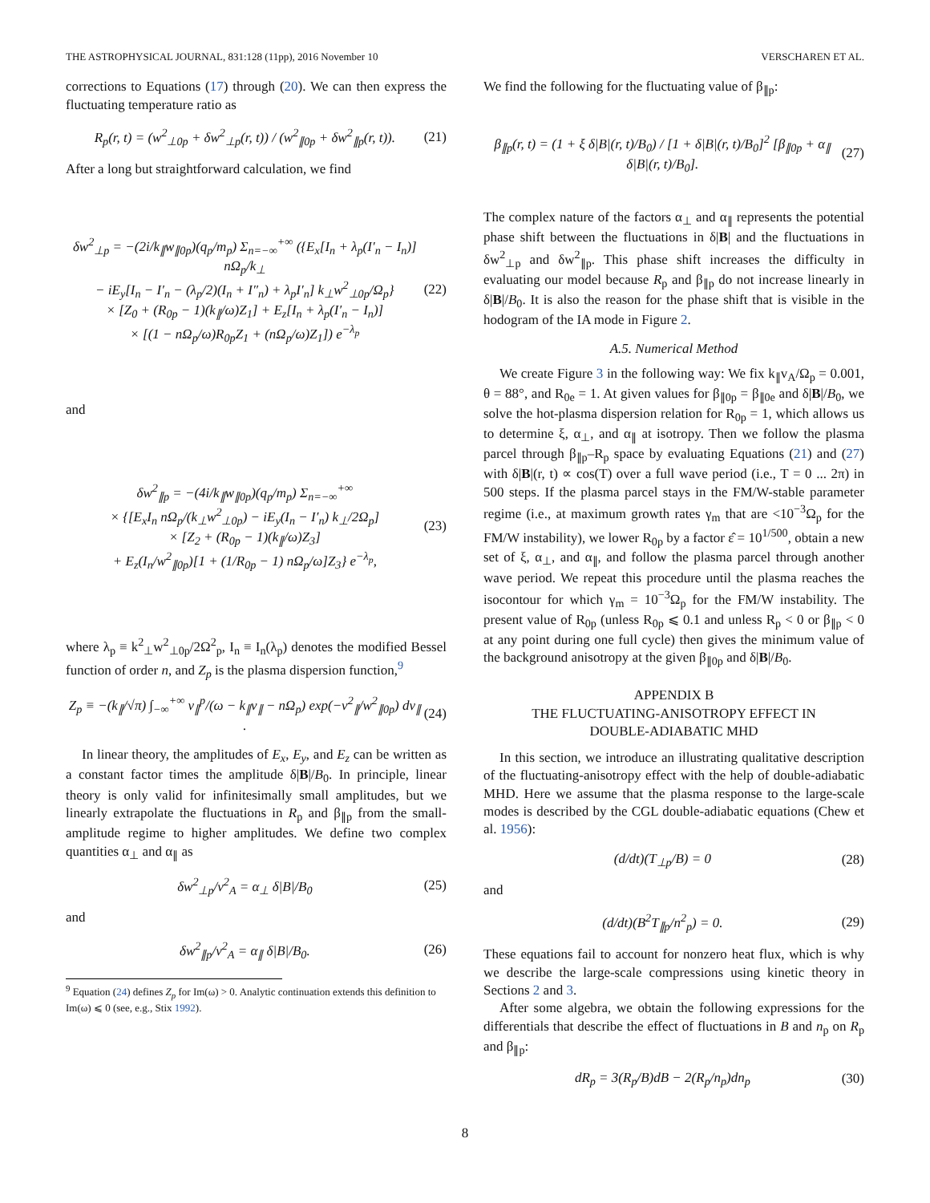THE ASTROPHYSICAL JOURNAL, 831:128 (11pp), 2016 November 10 VERSCHAREN ET AL.
corrections to Equations (17) through (20). We can then express the fluctuating temperature ratio as
R<sub>p</sub>(r, t) = (w<sup>2</sup><sub>⊥0p</sub> + δw<sup>2</sup><sub>⊥p</sub>(r, t)) / (w<sup>2</sup><sub>∥0p</sub> + δw<sup>2</sup><sub>∥p</sub>(r, t)). (21)
After a long but straightforward calculation, we find
δw<sup>2</sup><sub>⊥p</sub> = −(2i/k<sub>∥</sub>w<sub>∥0p</sub>)(q<sub>p</sub>/m<sub>p</sub>) Σ<sub>n=−∞</sub><sup>+∞</sup> ({E<sub>x</sub>[I<sub>n</sub> + λ<sub>p</sub>(I′<sub>n</sub> − I<sub>n</sub>)] nΩ<sub>p</sub>/k<sub>⊥</sub>
− iE<sub>y</sub>[I<sub>n</sub> − I′<sub>n</sub> − (λ<sub>p</sub>/2)(I<sub>n</sub> + I″<sub>n</sub>) + λ<sub>p</sub>I′<sub>n</sub>] k<sub>⊥</sub>w<sup>2</sup><sub>⊥0p</sub>/Ω<sub>p</sub>}
× [Z<sub>0</sub> + (R<sub>0p</sub> − 1)(k<sub>∥</sub>/ω)Z<sub>1</sub>] + E<sub>z</sub>[I<sub>n</sub> + λ<sub>p</sub>(I′<sub>n</sub> − I<sub>n</sub>)]
× [(1 − nΩ<sub>p</sub>/ω)R<sub>0p</sub>Z<sub>1</sub> + (nΩ<sub>p</sub>/ω)Z<sub>1</sub>]) e<sup>−λ<sub>p</sub></sup> (22)
and
δw<sup>2</sup><sub>∥p</sub> = −(4i/k<sub>∥</sub>w<sub>∥0p</sub>)(q<sub>p</sub>/m<sub>p</sub>) Σ<sub>n=−∞</sub><sup>+∞</sup>
× {[E<sub>x</sub>I<sub>n</sub> nΩ<sub>p</sub>/(k<sub>⊥</sub>w<sup>2</sup><sub>⊥0p</sub>) − iE<sub>y</sub>(I<sub>n</sub> − I′<sub>n</sub>) k<sub>⊥</sub>/2Ω<sub>p</sub>]
× [Z<sub>2</sub> + (R<sub>0p</sub> − 1)(k<sub>∥</sub>/ω)Z<sub>3</sub>]
+ E<sub>z</sub>(I<sub>n</sub>/w<sup>2</sup><sub>∥0p</sub>)[1 + (1/R<sub>0p</sub> − 1) nΩ<sub>p</sub>/ω]Z<sub>3</sub>} e<sup>−λ<sub>p</sub></sup>, (23)
where λ<sub>p</sub> ≡ k<sup>2</sup><sub>⊥</sub>w<sup>2</sup><sub>⊥0p</sub>/2Ω<sup>2</sup><sub>p</sub>, I<sub>n</sub> ≡ I<sub>n</sub>(λ<sub>p</sub>) denotes the modified Bessel function of order n, and Z<sub>p</sub> is the plasma dispersion function,<sup>9</sup>
Z<sub>p</sub> ≡ −(k<sub>∥</sub>/√π) ∫<sub>−∞</sub><sup>+∞</sup> v<sub>∥</sub><sup>p</sup>/(ω − k<sub>∥</sub>v<sub>∥</sub> − nΩ<sub>p</sub>) exp(−v<sup>2</sup><sub>∥</sub>/w<sup>2</sup><sub>∥0p</sub>) dv<sub>∥</sub> . (24)
In linear theory, the amplitudes of E<sub>x</sub>, E<sub>y</sub>, and E<sub>z</sub> can be written as a constant factor times the amplitude δ|B|/B<sub>0</sub>. In principle, linear theory is only valid for infinitesimally small amplitudes, but we linearly extrapolate the fluctuations in R<sub>p</sub> and β<sub>∥p</sub> from the small-amplitude regime to higher amplitudes. We define two complex quantities α<sub>⊥</sub> and α<sub>∥</sub> as
δw<sup>2</sup><sub>⊥p</sub>/v<sup>2</sup><sub>A</sub> = α<sub>⊥</sub> δ|B|/B<sub>0</sub> (25)
and
δw<sup>2</sup><sub>∥p</sub>/v<sup>2</sup><sub>A</sub> = α<sub>∥</sub> δ|B|/B<sub>0</sub>. (26)
<sup>9</sup> Equation (24) defines Z<sub>p</sub> for Im(ω) > 0. Analytic continuation extends this definition to Im(ω) ⩽ 0 (see, e.g., Stix 1992).
We find the following for the fluctuating value of β<sub>∥p</sub>:
β<sub>∥p</sub>(r, t) = (1 + ξ δ|B|(r, t)/B<sub>0</sub>) / [1 + δ|B|(r, t)/B<sub>0</sub>]<sup>2</sup> [β<sub>∥0p</sub> + α<sub>∥</sub> δ|B|(r, t)/B<sub>0</sub>]. (27)
The complex nature of the factors α<sub>⊥</sub> and α<sub>∥</sub> represents the potential phase shift between the fluctuations in δ|B| and the fluctuations in δw<sup>2</sup><sub>⊥p</sub> and δw<sup>2</sup><sub>∥p</sub>. This phase shift increases the difficulty in evaluating our model because R<sub>p</sub> and β<sub>∥p</sub> do not increase linearly in δ|B|/B<sub>0</sub>. It is also the reason for the phase shift that is visible in the hodogram of the IA mode in Figure 2.
A.5. Numerical Method
We create Figure 3 in the following way: We fix k<sub>∥</sub>v<sub>A</sub>/Ω<sub>p</sub> = 0.001, θ = 88°, and R<sub>0e</sub> = 1. At given values for β<sub>∥0p</sub> = β<sub>∥0e</sub> and δ|B|/B<sub>0</sub>, we solve the hot-plasma dispersion relation for R<sub>0p</sub> = 1, which allows us to determine ξ, α<sub>⊥</sub>, and α<sub>∥</sub> at isotropy. Then we follow the plasma parcel through β<sub>∥p</sub>–R<sub>p</sub> space by evaluating Equations (21) and (27) with δ|B|(r, t) ∝ cos(T) over a full wave period (i.e., T = 0 ... 2π) in 500 steps. If the plasma parcel stays in the FM/W-stable parameter regime (i.e., at maximum growth rates γ<sub>m</sub> that are <10<sup>−3</sup>Ω<sub>p</sub> for the FM/W instability), we lower R<sub>0p</sub> by a factor ε̂ = 10<sup>1/500</sup>, obtain a new set of ξ, α<sub>⊥</sub>, and α<sub>∥</sub>, and follow the plasma parcel through another wave period. We repeat this procedure until the plasma reaches the isocontour for which γ<sub>m</sub> = 10<sup>−3</sup>Ω<sub>p</sub> for the FM/W instability. The present value of R<sub>0p</sub> (unless R<sub>0p</sub> ⩽ 0.1 and unless R<sub>p</sub> < 0 or β<sub>∥p</sub> < 0 at any point during one full cycle) then gives the minimum value of the background anisotropy at the given β<sub>∥0p</sub> and δ|B|/B<sub>0</sub>.
APPENDIX B
THE FLUCTUATING-ANISOTROPY EFFECT IN
DOUBLE-ADIABATIC MHD
In this section, we introduce an illustrating qualitative description of the fluctuating-anisotropy effect with the help of double-adiabatic MHD. Here we assume that the plasma response to the large-scale modes is described by the CGL double-adiabatic equations (Chew et al. 1956):
(d/dt)(T<sub>⊥p</sub>/B) = 0 (28)
and
(d/dt)(B<sup>2</sup>T<sub>∥p</sub>/n<sup>2</sup><sub>p</sub>) = 0. (29)
These equations fail to account for nonzero heat flux, which is why we describe the large-scale compressions using kinetic theory in Sections 2 and 3.
After some algebra, we obtain the following expressions for the differentials that describe the effect of fluctuations in B and n<sub>p</sub> on R<sub>p</sub> and β<sub>∥p</sub>:
dR<sub>p</sub> = 3(R<sub>p</sub>/B)dB − 2(R<sub>p</sub>/n<sub>p</sub>)dn<sub>p</sub> (30)
8